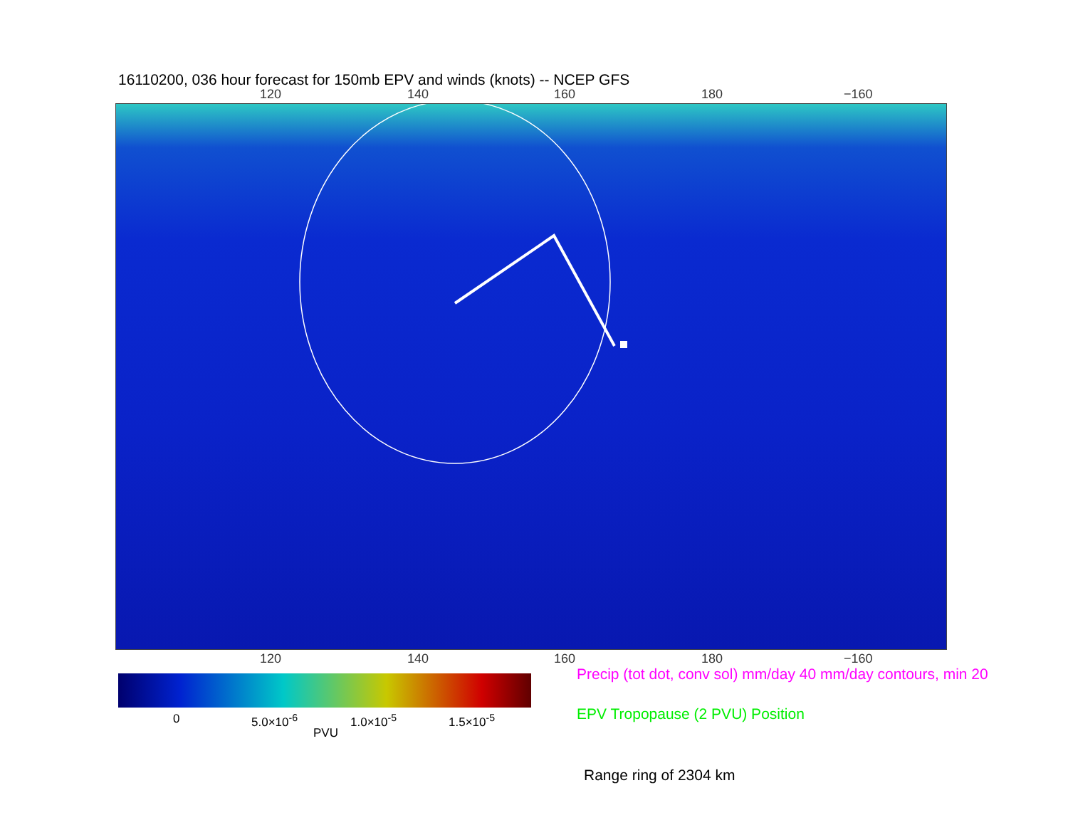16110200, 036 hour forecast for 150mb EPV and winds (knots) -- NCEP GFS
120 140 160 180 −160
120 140 160 180 −160
0 5.0×10<sup>-6</sup> 1.0×10<sup>-5</sup> 1.5×10<sup>-5</sup>
PVU
Precip (tot dot, conv sol) mm/day 40 mm/day contours, min 20
EPV Tropopause (2 PVU) Position
Range ring of 2304 km